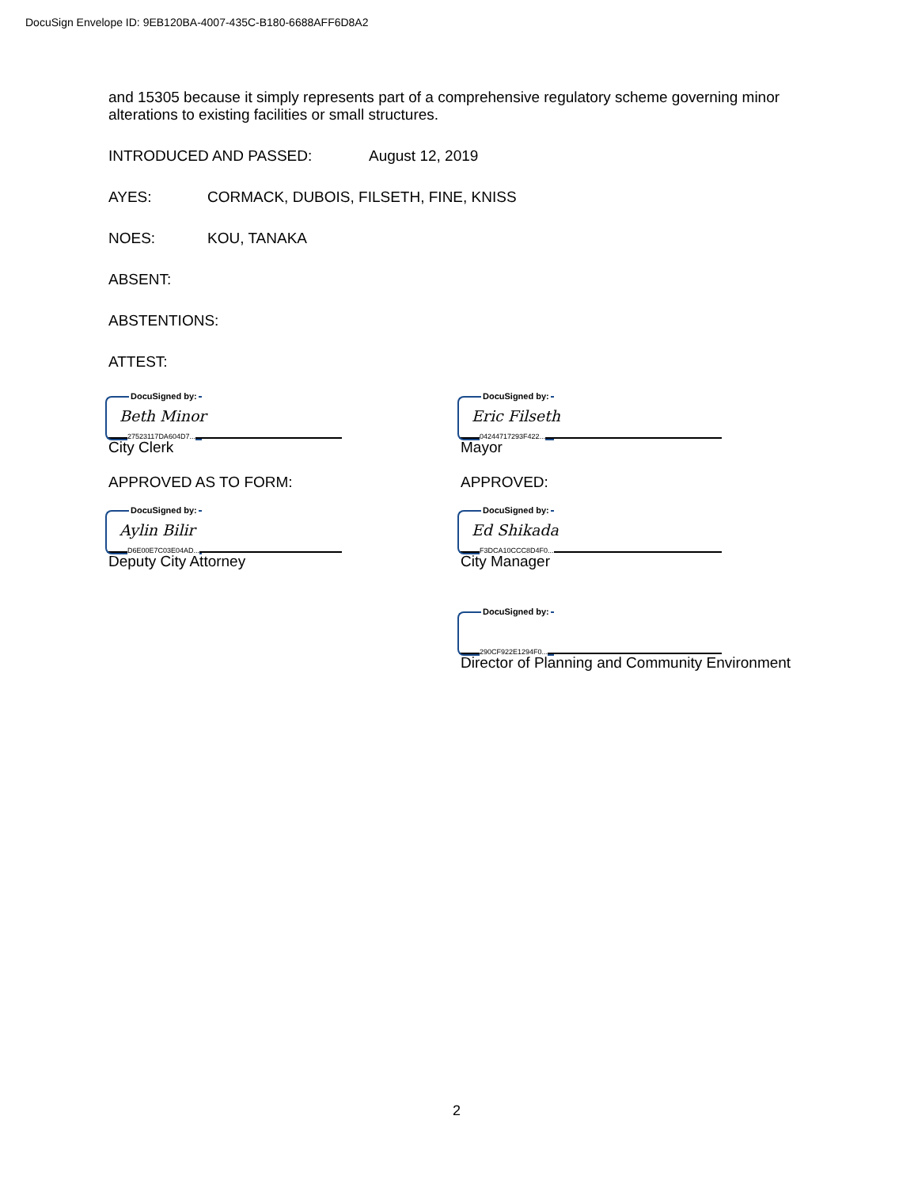DocuSign Envelope ID: 9EB120BA-4007-435C-B180-6688AFF6D8A2
and 15305 because it simply represents part of a comprehensive regulatory scheme governing minor alterations to existing facilities or small structures.
INTRODUCED AND PASSED: August 12, 2019
AYES: CORMACK, DUBOIS, FILSETH, FINE, KNISS
NOES: KOU, TANAKA
ABSENT:
ABSTENTIONS:
ATTEST:
DocuSigned by:
Beth Minor
27523117DA604D7...
City Clerk
DocuSigned by:
Eric Filseth
0424471729​3F422...
Mayor
APPROVED AS TO FORM: APPROVED:
DocuSigned by:
Aylin Bilir
D6E00E7C03E04AD...
Deputy City Attorney
DocuSigned by:
Ed Shikada
F3DCA10CCC8D4F0...
City Manager
DocuSigned by:
290CF922E1294F0...
Director of Planning and Community Environment
2